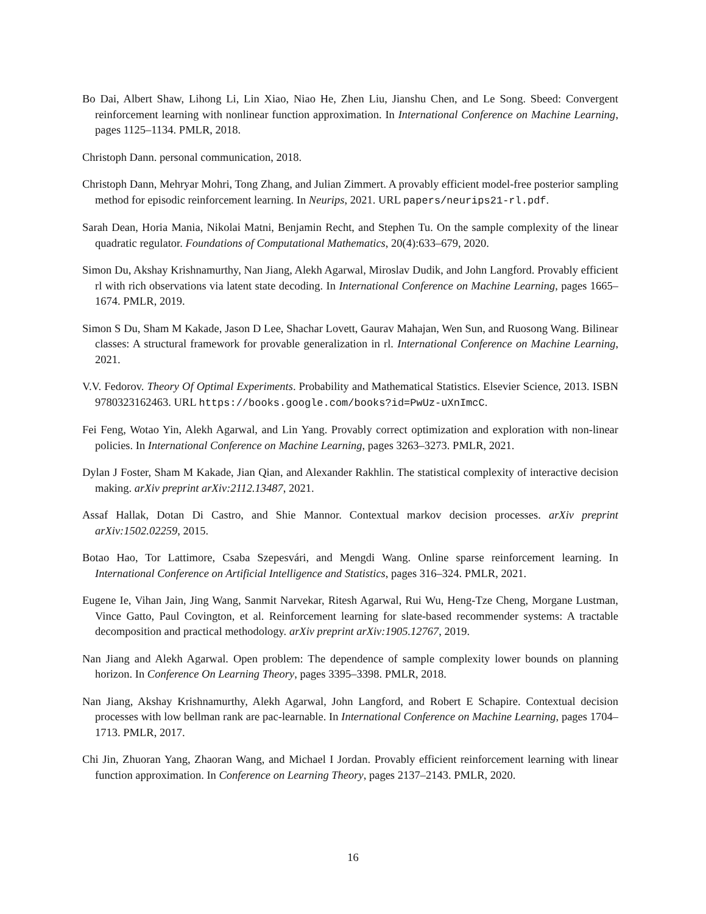Bo Dai, Albert Shaw, Lihong Li, Lin Xiao, Niao He, Zhen Liu, Jianshu Chen, and Le Song. Sbeed: Convergent reinforcement learning with nonlinear function approximation. In International Conference on Machine Learning, pages 1125–1134. PMLR, 2018.
Christoph Dann. personal communication, 2018.
Christoph Dann, Mehryar Mohri, Tong Zhang, and Julian Zimmert. A provably efficient model-free posterior sampling method for episodic reinforcement learning. In Neurips, 2021. URL papers/neurips21-rl.pdf.
Sarah Dean, Horia Mania, Nikolai Matni, Benjamin Recht, and Stephen Tu. On the sample complexity of the linear quadratic regulator. Foundations of Computational Mathematics, 20(4):633–679, 2020.
Simon Du, Akshay Krishnamurthy, Nan Jiang, Alekh Agarwal, Miroslav Dudik, and John Langford. Provably efficient rl with rich observations via latent state decoding. In International Conference on Machine Learning, pages 1665–1674. PMLR, 2019.
Simon S Du, Sham M Kakade, Jason D Lee, Shachar Lovett, Gaurav Mahajan, Wen Sun, and Ruosong Wang. Bilinear classes: A structural framework for provable generalization in rl. International Conference on Machine Learning, 2021.
V.V. Fedorov. Theory Of Optimal Experiments. Probability and Mathematical Statistics. Elsevier Science, 2013. ISBN 9780323162463. URL https://books.google.com/books?id=PwUz-uXnImcC.
Fei Feng, Wotao Yin, Alekh Agarwal, and Lin Yang. Provably correct optimization and exploration with non-linear policies. In International Conference on Machine Learning, pages 3263–3273. PMLR, 2021.
Dylan J Foster, Sham M Kakade, Jian Qian, and Alexander Rakhlin. The statistical complexity of interactive decision making. arXiv preprint arXiv:2112.13487, 2021.
Assaf Hallak, Dotan Di Castro, and Shie Mannor. Contextual markov decision processes. arXiv preprint arXiv:1502.02259, 2015.
Botao Hao, Tor Lattimore, Csaba Szepesvári, and Mengdi Wang. Online sparse reinforcement learning. In International Conference on Artificial Intelligence and Statistics, pages 316–324. PMLR, 2021.
Eugene Ie, Vihan Jain, Jing Wang, Sanmit Narvekar, Ritesh Agarwal, Rui Wu, Heng-Tze Cheng, Morgane Lustman, Vince Gatto, Paul Covington, et al. Reinforcement learning for slate-based recommender systems: A tractable decomposition and practical methodology. arXiv preprint arXiv:1905.12767, 2019.
Nan Jiang and Alekh Agarwal. Open problem: The dependence of sample complexity lower bounds on planning horizon. In Conference On Learning Theory, pages 3395–3398. PMLR, 2018.
Nan Jiang, Akshay Krishnamurthy, Alekh Agarwal, John Langford, and Robert E Schapire. Contextual decision processes with low bellman rank are pac-learnable. In International Conference on Machine Learning, pages 1704–1713. PMLR, 2017.
Chi Jin, Zhuoran Yang, Zhaoran Wang, and Michael I Jordan. Provably efficient reinforcement learning with linear function approximation. In Conference on Learning Theory, pages 2137–2143. PMLR, 2020.
16